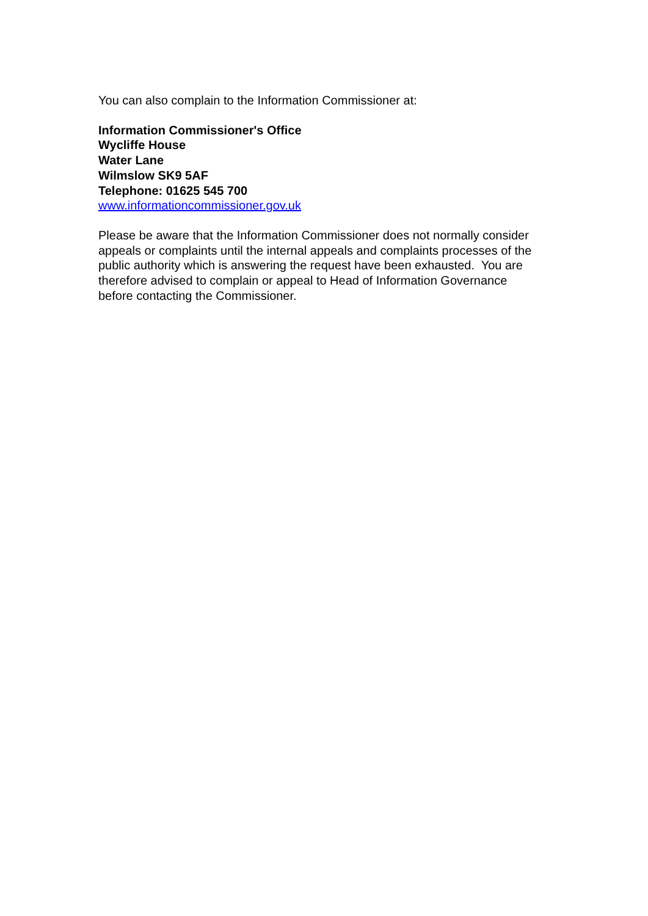You can also complain to the Information Commissioner at:
Information Commissioner's Office
Wycliffe House
Water Lane
Wilmslow SK9 5AF
Telephone: 01625 545 700
www.informationcommissioner.gov.uk
Please be aware that the Information Commissioner does not normally consider appeals or complaints until the internal appeals and complaints processes of the public authority which is answering the request have been exhausted. You are therefore advised to complain or appeal to Head of Information Governance before contacting the Commissioner.